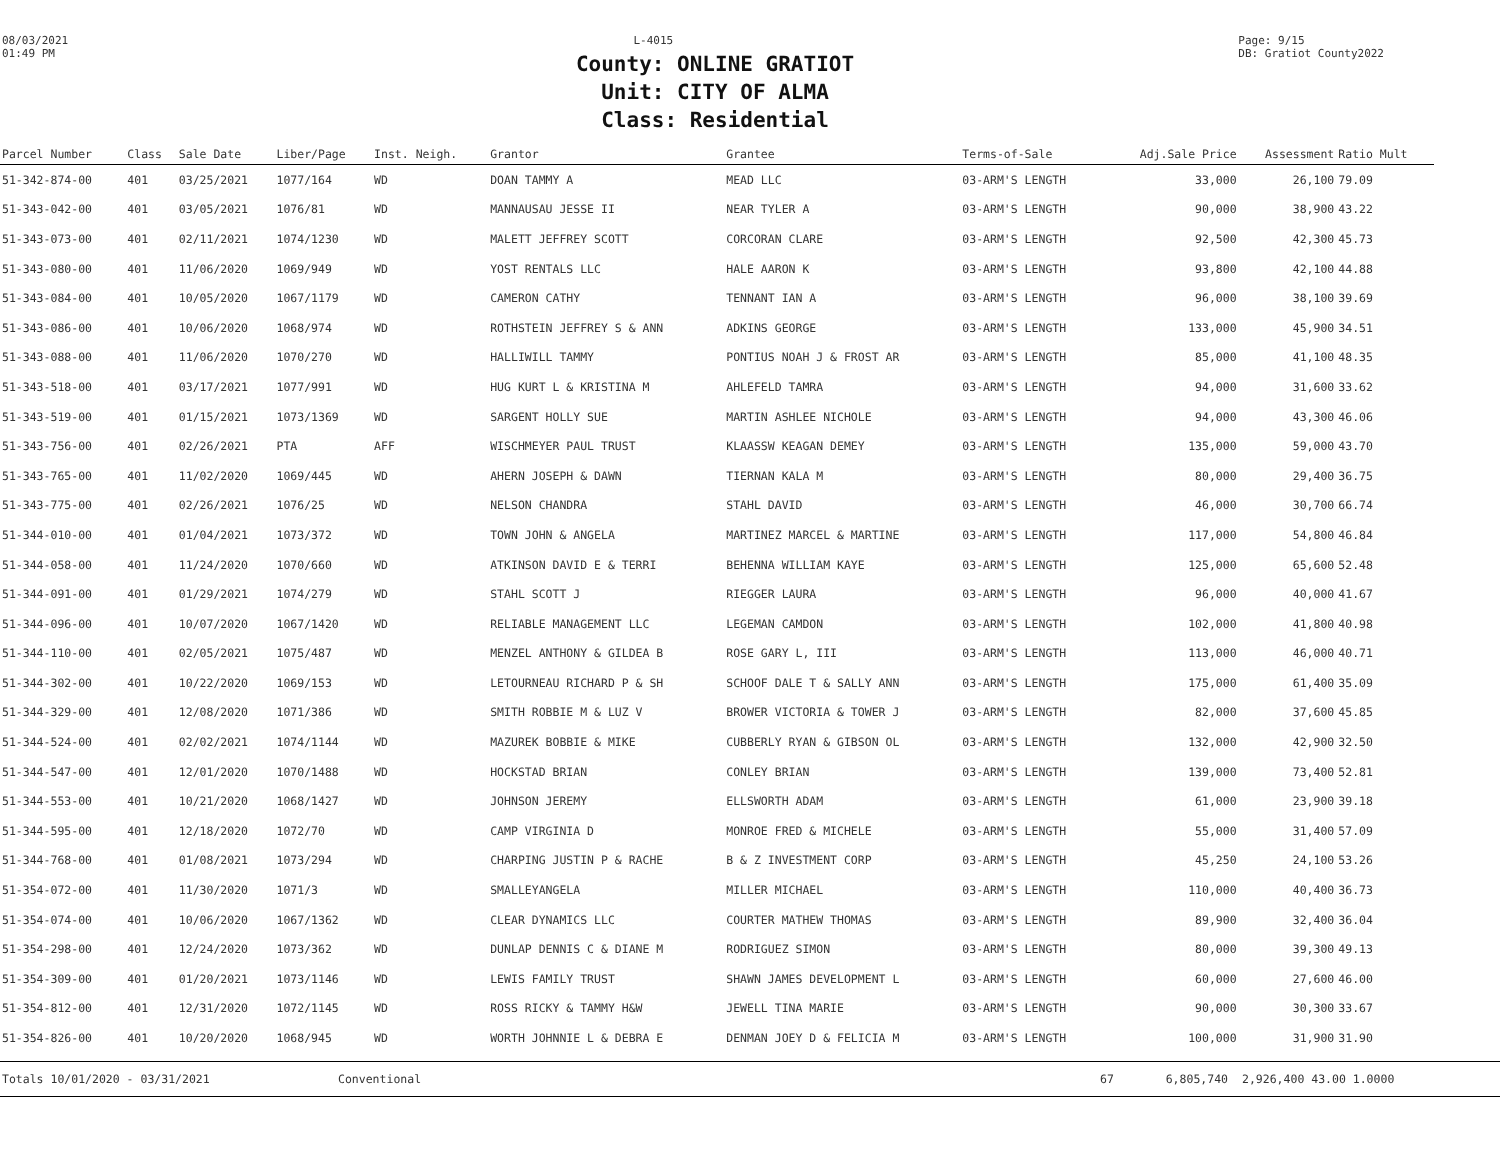08/03/2021
01:49 PM
L-4015 Page: 9/15
DB: Gratiot County2022
County: ONLINE GRATIOT
Unit: CITY OF ALMA
Class: Residential
| Parcel Number | Class | Sale Date | Liber/Page | Inst. Neigh. | Grantor | Grantee | Terms-of-Sale | Adj.Sale Price | Assessment | Ratio Mult |
| --- | --- | --- | --- | --- | --- | --- | --- | --- | --- | --- |
| 51-342-874-00 | 401 | 03/25/2021 | 1077/164 | WD | DOAN TAMMY A | MEAD LLC | 03-ARM'S LENGTH | 33,000 | 26,100 | 79.09 |
| 51-343-042-00 | 401 | 03/05/2021 | 1076/81 | WD | MANNAUSAU JESSE II | NEAR TYLER A | 03-ARM'S LENGTH | 90,000 | 38,900 | 43.22 |
| 51-343-073-00 | 401 | 02/11/2021 | 1074/1230 | WD | MALETT JEFFREY SCOTT | CORCORAN CLARE | 03-ARM'S LENGTH | 92,500 | 42,300 | 45.73 |
| 51-343-080-00 | 401 | 11/06/2020 | 1069/949 | WD | YOST RENTALS LLC | HALE AARON K | 03-ARM'S LENGTH | 93,800 | 42,100 | 44.88 |
| 51-343-084-00 | 401 | 10/05/2020 | 1067/1179 | WD | CAMERON CATHY | TENNANT IAN A | 03-ARM'S LENGTH | 96,000 | 38,100 | 39.69 |
| 51-343-086-00 | 401 | 10/06/2020 | 1068/974 | WD | ROTHSTEIN JEFFREY S & ANN | ADKINS GEORGE | 03-ARM'S LENGTH | 133,000 | 45,900 | 34.51 |
| 51-343-088-00 | 401 | 11/06/2020 | 1070/270 | WD | HALLIWILL TAMMY | PONTIUS NOAH J & FROST AR | 03-ARM'S LENGTH | 85,000 | 41,100 | 48.35 |
| 51-343-518-00 | 401 | 03/17/2021 | 1077/991 | WD | HUG KURT L & KRISTINA M | AHLEFELD TAMRA | 03-ARM'S LENGTH | 94,000 | 31,600 | 33.62 |
| 51-343-519-00 | 401 | 01/15/2021 | 1073/1369 | WD | SARGENT HOLLY SUE | MARTIN ASHLEE NICHOLE | 03-ARM'S LENGTH | 94,000 | 43,300 | 46.06 |
| 51-343-756-00 | 401 | 02/26/2021 | PTA | AFF | WISCHMEYER PAUL TRUST | KLAASSW KEAGAN DEMEY | 03-ARM'S LENGTH | 135,000 | 59,000 | 43.70 |
| 51-343-765-00 | 401 | 11/02/2020 | 1069/445 | WD | AHERN JOSEPH & DAWN | TIERNAN KALA M | 03-ARM'S LENGTH | 80,000 | 29,400 | 36.75 |
| 51-343-775-00 | 401 | 02/26/2021 | 1076/25 | WD | NELSON CHANDRA | STAHL DAVID | 03-ARM'S LENGTH | 46,000 | 30,700 | 66.74 |
| 51-344-010-00 | 401 | 01/04/2021 | 1073/372 | WD | TOWN JOHN & ANGELA | MARTINEZ MARCEL & MARTINE | 03-ARM'S LENGTH | 117,000 | 54,800 | 46.84 |
| 51-344-058-00 | 401 | 11/24/2020 | 1070/660 | WD | ATKINSON DAVID E & TERRI | BEHENNA WILLIAM KAYE | 03-ARM'S LENGTH | 125,000 | 65,600 | 52.48 |
| 51-344-091-00 | 401 | 01/29/2021 | 1074/279 | WD | STAHL SCOTT J | RIEGGER LAURA | 03-ARM'S LENGTH | 96,000 | 40,000 | 41.67 |
| 51-344-096-00 | 401 | 10/07/2020 | 1067/1420 | WD | RELIABLE MANAGEMENT LLC | LEGEMAN CAMDON | 03-ARM'S LENGTH | 102,000 | 41,800 | 40.98 |
| 51-344-110-00 | 401 | 02/05/2021 | 1075/487 | WD | MENZEL ANTHONY & GILDEA B | ROSE GARY L, III | 03-ARM'S LENGTH | 113,000 | 46,000 | 40.71 |
| 51-344-302-00 | 401 | 10/22/2020 | 1069/153 | WD | LETOURNEAU RICHARD P & SH | SCHOOF DALE T & SALLY ANN | 03-ARM'S LENGTH | 175,000 | 61,400 | 35.09 |
| 51-344-329-00 | 401 | 12/08/2020 | 1071/386 | WD | SMITH ROBBIE M & LUZ V | BROWER VICTORIA & TOWER J | 03-ARM'S LENGTH | 82,000 | 37,600 | 45.85 |
| 51-344-524-00 | 401 | 02/02/2021 | 1074/1144 | WD | MAZUREK BOBBIE & MIKE | CUBBERLY RYAN & GIBSON OL | 03-ARM'S LENGTH | 132,000 | 42,900 | 32.50 |
| 51-344-547-00 | 401 | 12/01/2020 | 1070/1488 | WD | HOCKSTAD BRIAN | CONLEY BRIAN | 03-ARM'S LENGTH | 139,000 | 73,400 | 52.81 |
| 51-344-553-00 | 401 | 10/21/2020 | 1068/1427 | WD | JOHNSON JEREMY | ELLSWORTH ADAM | 03-ARM'S LENGTH | 61,000 | 23,900 | 39.18 |
| 51-344-595-00 | 401 | 12/18/2020 | 1072/70 | WD | CAMP VIRGINIA D | MONROE FRED & MICHELE | 03-ARM'S LENGTH | 55,000 | 31,400 | 57.09 |
| 51-344-768-00 | 401 | 01/08/2021 | 1073/294 | WD | CHARPING JUSTIN P & RACHE | B & Z INVESTMENT CORP | 03-ARM'S LENGTH | 45,250 | 24,100 | 53.26 |
| 51-354-072-00 | 401 | 11/30/2020 | 1071/3 | WD | SMALLEYANGELA | MILLER MICHAEL | 03-ARM'S LENGTH | 110,000 | 40,400 | 36.73 |
| 51-354-074-00 | 401 | 10/06/2020 | 1067/1362 | WD | CLEAR DYNAMICS LLC | COURTER MATHEW THOMAS | 03-ARM'S LENGTH | 89,900 | 32,400 | 36.04 |
| 51-354-298-00 | 401 | 12/24/2020 | 1073/362 | WD | DUNLAP DENNIS C & DIANE M | RODRIGUEZ SIMON | 03-ARM'S LENGTH | 80,000 | 39,300 | 49.13 |
| 51-354-309-00 | 401 | 01/20/2021 | 1073/1146 | WD | LEWIS FAMILY TRUST | SHAWN JAMES DEVELOPMENT L | 03-ARM'S LENGTH | 60,000 | 27,600 | 46.00 |
| 51-354-812-00 | 401 | 12/31/2020 | 1072/1145 | WD | ROSS RICKY & TAMMY H&W | JEWELL TINA MARIE | 03-ARM'S LENGTH | 90,000 | 30,300 | 33.67 |
| 51-354-826-00 | 401 | 10/20/2020 | 1068/945 | WD | WORTH JOHNNIE L & DEBRA E | DENMAN JOEY D & FELICIA M | 03-ARM'S LENGTH | 100,000 | 31,900 | 31.90 |
Totals 10/01/2020 - 03/31/2021 Conventional 67 6,805,740 2,926,400 43.00 1.0000